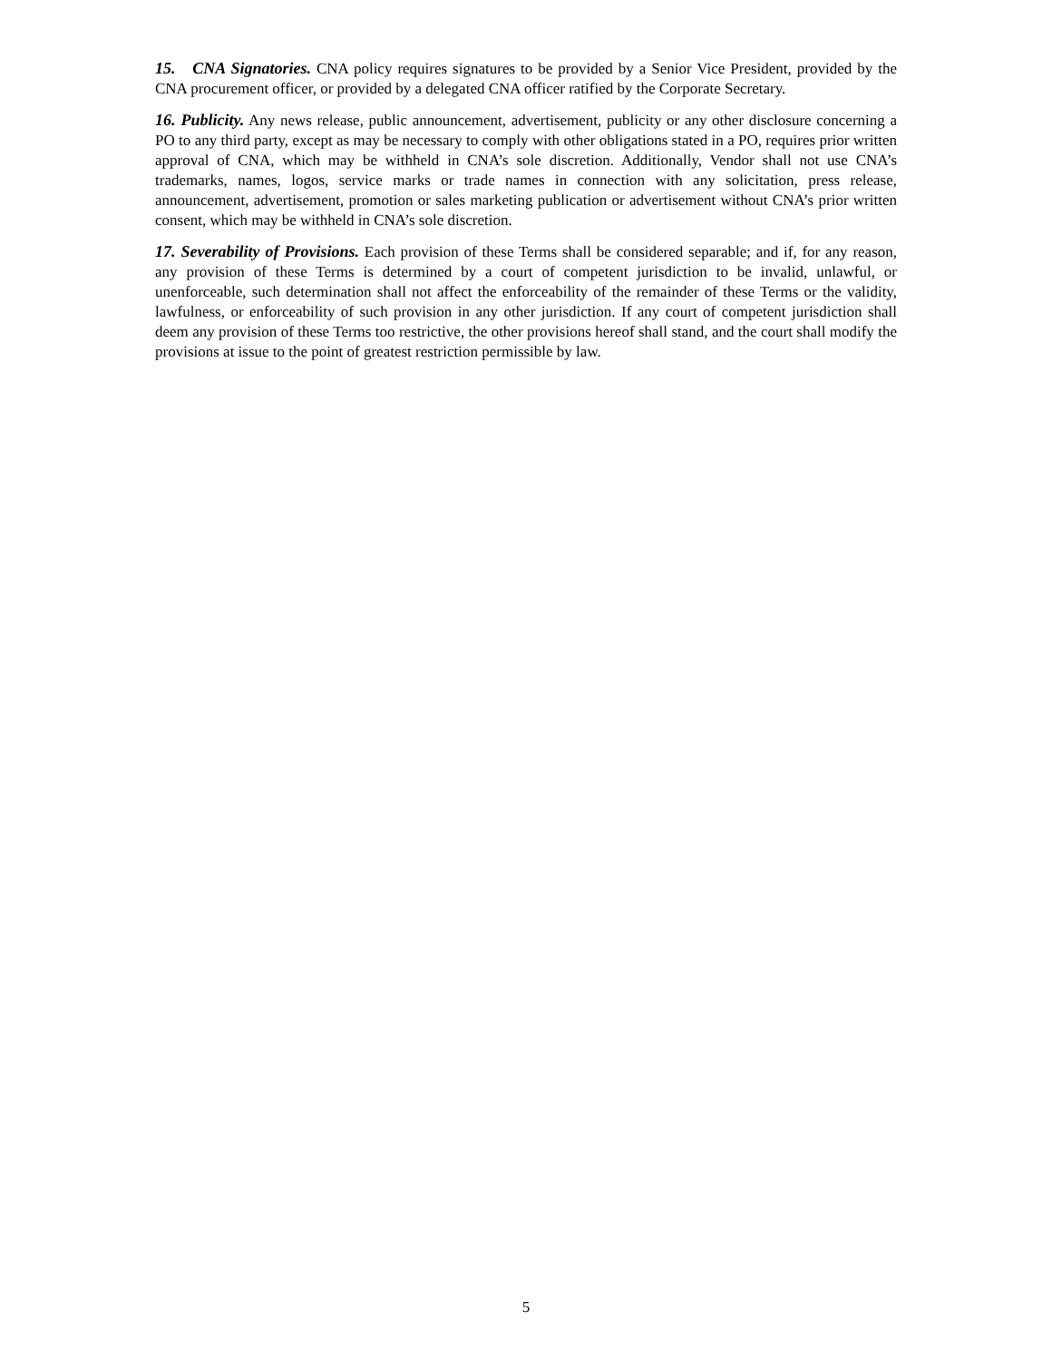15. CNA Signatories. CNA policy requires signatures to be provided by a Senior Vice President, provided by the CNA procurement officer, or provided by a delegated CNA officer ratified by the Corporate Secretary.
16. Publicity. Any news release, public announcement, advertisement, publicity or any other disclosure concerning a PO to any third party, except as may be necessary to comply with other obligations stated in a PO, requires prior written approval of CNA, which may be withheld in CNA’s sole discretion. Additionally, Vendor shall not use CNA’s trademarks, names, logos, service marks or trade names in connection with any solicitation, press release, announcement, advertisement, promotion or sales marketing publication or advertisement without CNA’s prior written consent, which may be withheld in CNA’s sole discretion.
17. Severability of Provisions. Each provision of these Terms shall be considered separable; and if, for any reason, any provision of these Terms is determined by a court of competent jurisdiction to be invalid, unlawful, or unenforceable, such determination shall not affect the enforceability of the remainder of these Terms or the validity, lawfulness, or enforceability of such provision in any other jurisdiction. If any court of competent jurisdiction shall deem any provision of these Terms too restrictive, the other provisions hereof shall stand, and the court shall modify the provisions at issue to the point of greatest restriction permissible by law.
5